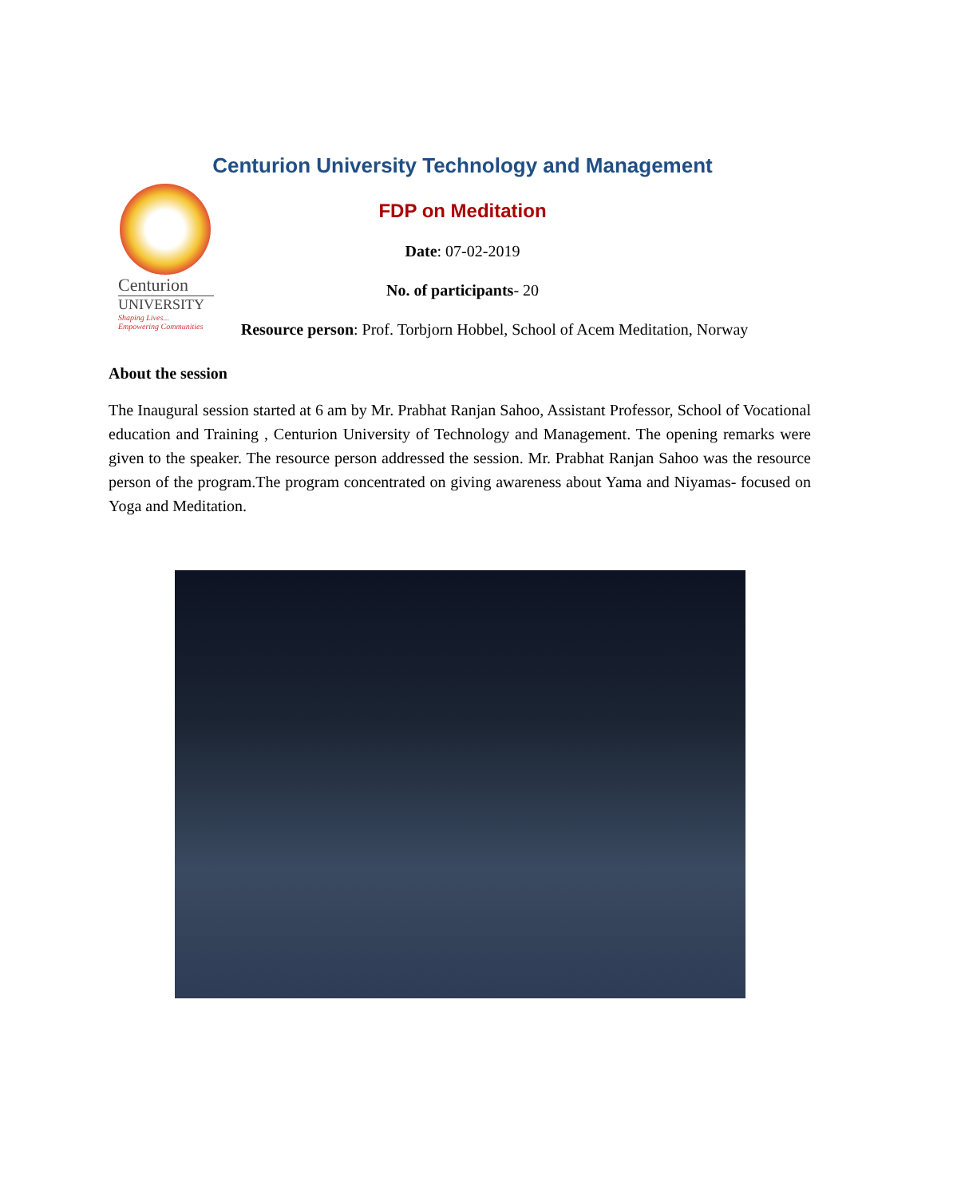Centurion University Technology and Management
Centurion
UNIVERSITY
Shaping Lives...
Empowering Communities
FDP on Meditation
Date: 07-02-2019
No. of participants- 20
Resource person: Prof. Torbjorn Hobbel, School of Acem Meditation, Norway
About the session
The Inaugural session started at 6 am by Mr. Prabhat Ranjan Sahoo, Assistant Professor, School of Vocational education and Training , Centurion University of Technology and Management. The opening remarks were given to the speaker. The resource person addressed the session. Mr. Prabhat Ranjan Sahoo was the resource person of the program.The program concentrated on giving awareness about Yama and Niyamas- focused on Yoga and Meditation.